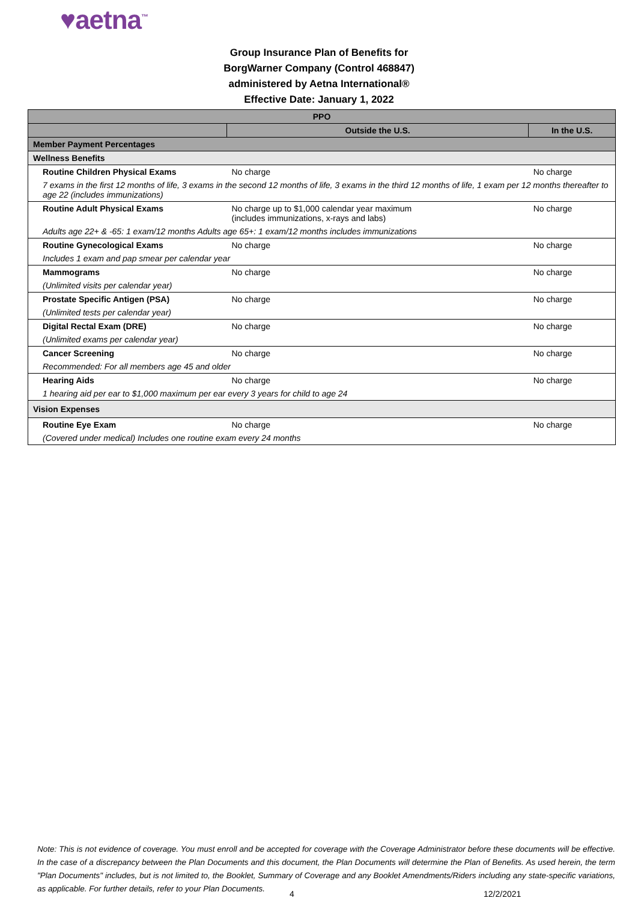♥aetna<sup>™</sup>
Group Insurance Plan of Benefits for
BorgWarner Company (Control 468847)
administered by Aetna International®
Effective Date: January 1, 2022
| PPO | | |
| --- | --- | --- |
| | Outside the U.S. | In the U.S. |
| Member Payment Percentages | | |
| Wellness Benefits | | |
| Routine Children Physical Exams | No charge | No charge |
| 7 exams in the first 12 months of life, 3 exams in the second 12 months of life, 3 exams in the third 12 months of life, 1 exam per 12 months thereafter to age 22 (includes immunizations) | | |
| Routine Adult Physical Exams | No charge up to $1,000 calendar year maximum (includes immunizations, x-rays and labs) | No charge |
| Adults age 22+ & -65: 1 exam/12 months Adults age 65+: 1 exam/12 months includes immunizations | | |
| Routine Gynecological Exams | No charge | No charge |
| Includes 1 exam and pap smear per calendar year | | |
| Mammograms | No charge | No charge |
| (Unlimited visits per calendar year) | | |
| Prostate Specific Antigen (PSA) | No charge | No charge |
| (Unlimited tests per calendar year) | | |
| Digital Rectal Exam (DRE) | No charge | No charge |
| (Unlimited exams per calendar year) | | |
| Cancer Screening | No charge | No charge |
| Recommended: For all members age 45 and older | | |
| Hearing Aids | No charge | No charge |
| 1 hearing aid per ear to $1,000 maximum per ear every 3 years for child to age 24 | | |
| Vision Expenses | | |
| Routine Eye Exam | No charge | No charge |
| (Covered under medical) Includes one routine exam every 24 months | | |
Note: This is not evidence of coverage. You must enroll and be accepted for coverage with the Coverage Administrator before these documents will be effective. In the case of a discrepancy between the Plan Documents and this document, the Plan Documents will determine the Plan of Benefits. As used herein, the term "Plan Documents" includes, but is not limited to, the Booklet, Summary of Coverage and any Booklet Amendments/Riders including any state-specific variations, as applicable. For further details, refer to your Plan Documents.
4 12/2/2021